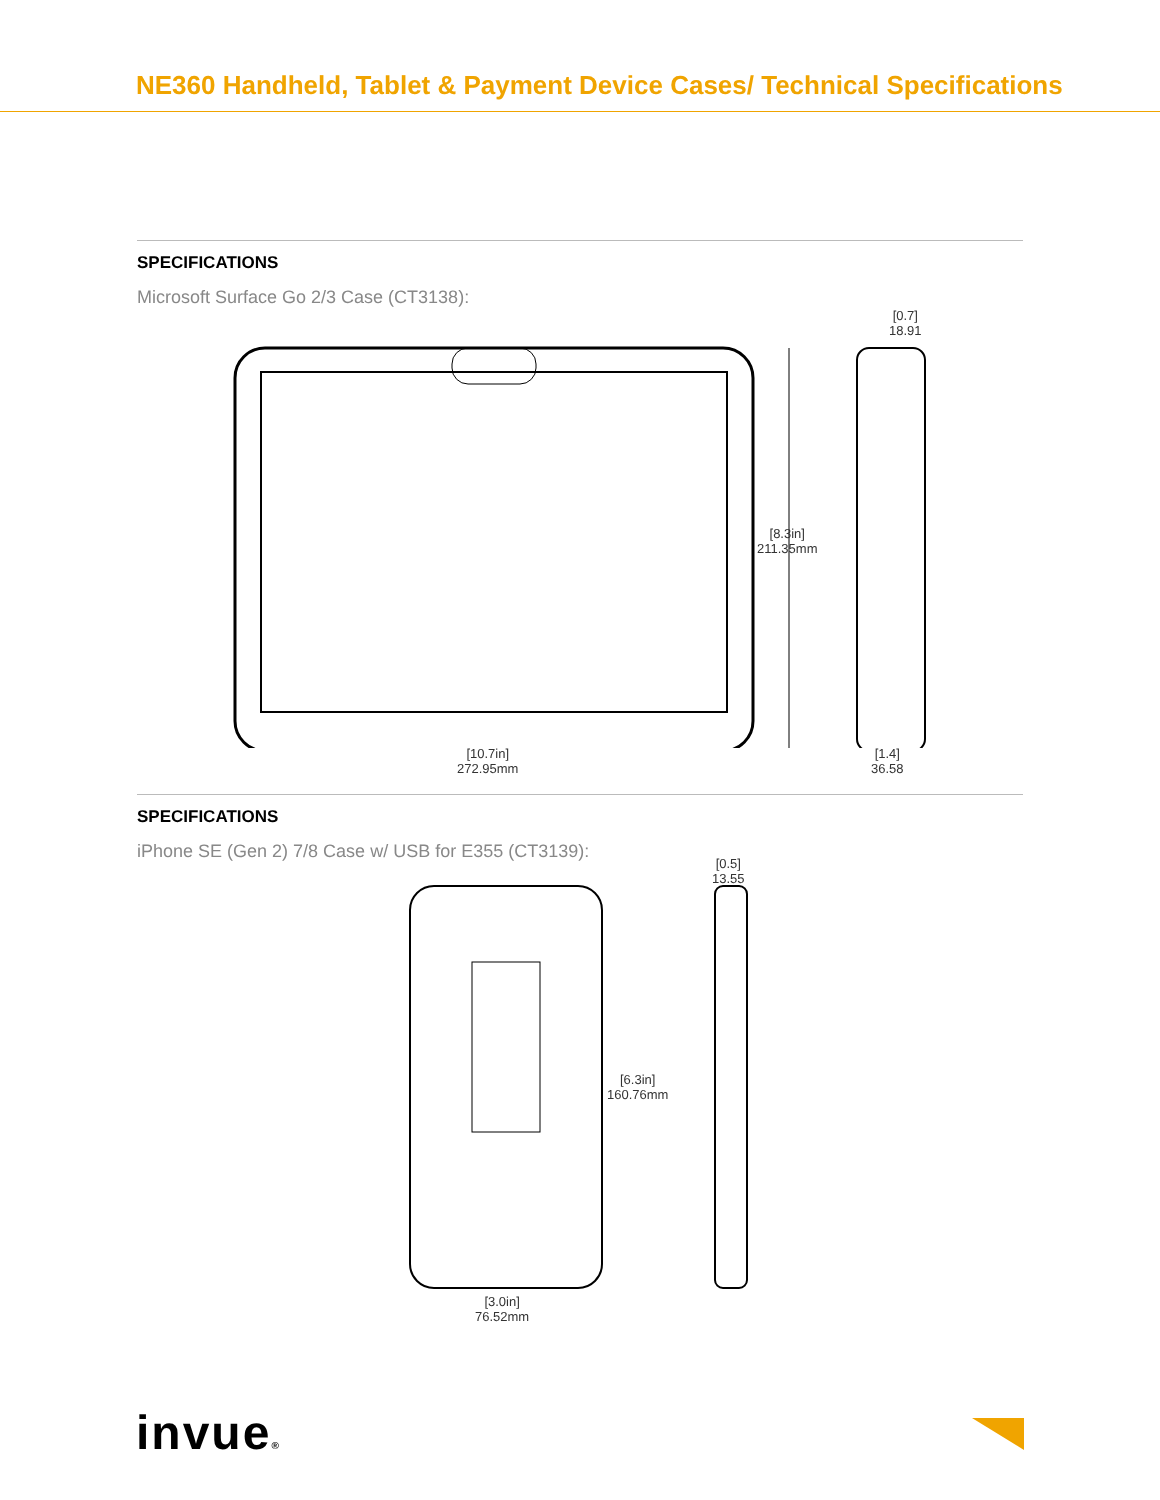NE360 Handheld, Tablet & Payment Device Cases/ Technical Specifications
SPECIFICATIONS
Microsoft Surface Go 2/3 Case (CT3138):
[0.7]
18.91
[8.3in]
211.35mm
[10.7in]
272.95mm
[1.4]
36.58
SPECIFICATIONS
iPhone SE (Gen 2) 7/8 Case w/ USB for E355 (CT3139):
[0.5]
13.55
[6.3in]
160.76mm
[3.0in]
76.52mm
invue®